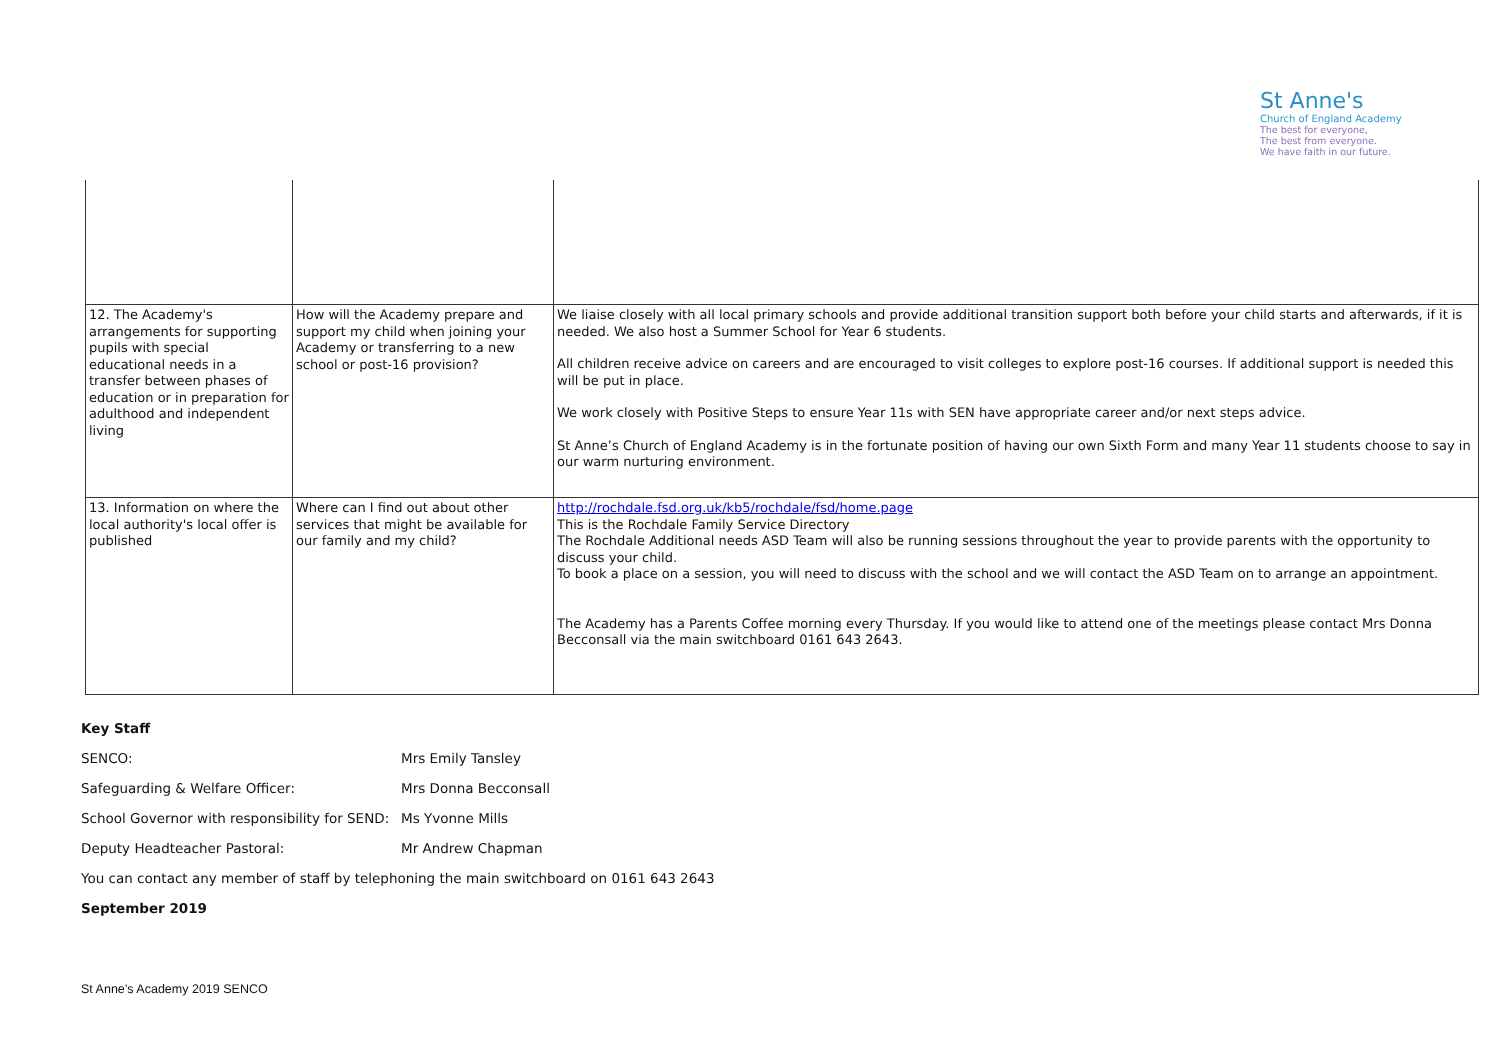St Anne's
Church of England Academy
The best for everyone,
The best from everyone.
We have faith in our future.
| 12. The Academy's arrangements for supporting pupils with special educational needs in a transfer between phases of education or in preparation for adulthood and independent living | How will the Academy prepare and support my child when joining your Academy or transferring to a new school or post-16 provision? | We liaise closely with all local primary schools and provide additional transition support both before your child starts and afterwards, if it is needed. We also host a Summer School for Year 6 students. All children receive advice on careers and are encouraged to visit colleges to explore post-16 courses. If additional support is needed this will be put in place. We work closely with Positive Steps to ensure Year 11s with SEN have appropriate career and/or next steps advice. St Anne’s Church of England Academy is in the fortunate position of having our own Sixth Form and many Year 11 students choose to say in our warm nurturing environment. |
| 13. Information on where the local authority's local offer is published | Where can I find out about other services that might be available for our family and my child? | http://rochdale.fsd.org.uk/kb5/rochdale/fsd/home.page This is the Rochdale Family Service Directory The Rochdale Additional needs ASD Team will also be running sessions throughout the year to provide parents with the opportunity to discuss your child. To book a place on a session, you will need to discuss with the school and we will contact the ASD Team on to arrange an appointment. The Academy has a Parents Coffee morning every Thursday. If you would like to attend one of the meetings please contact Mrs Donna Becconsall via the main switchboard 0161 643 2643. |
Key Staff
SENCO: Mrs Emily Tansley
Safeguarding & Welfare Officer: Mrs Donna Becconsall
School Governor with responsibility for SEND: Ms Yvonne Mills
Deputy Headteacher Pastoral: Mr Andrew Chapman
You can contact any member of staff by telephoning the main switchboard on 0161 643 2643
September 2019
St Anne’s Academy 2019 SENCO